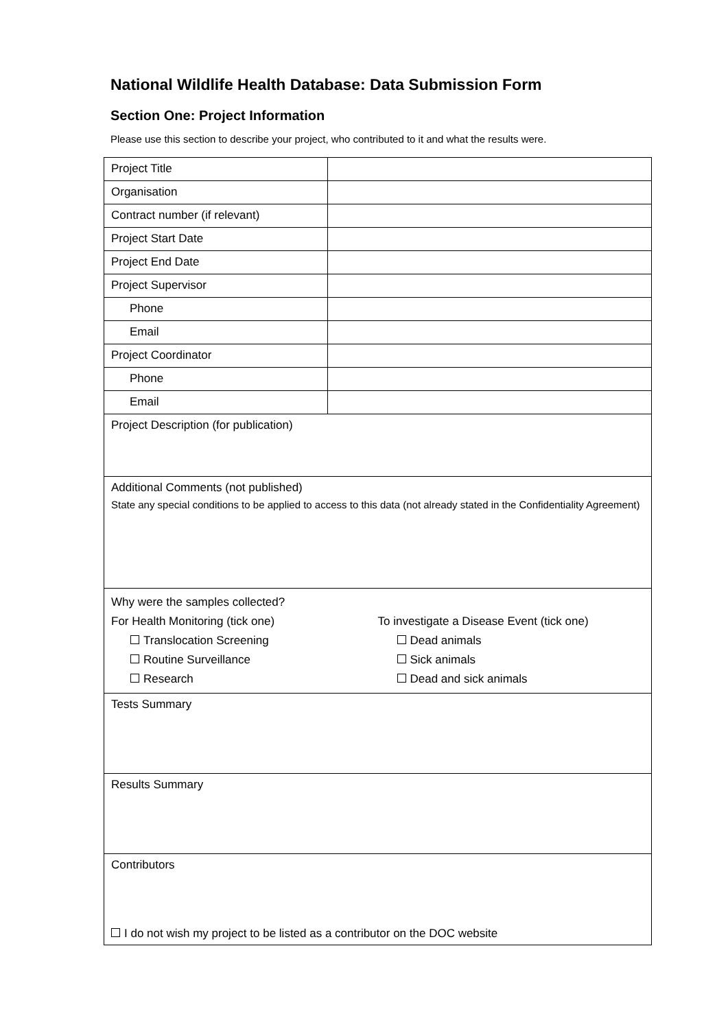National Wildlife Health Database: Data Submission Form
Section One: Project Information
Please use this section to describe your project, who contributed to it and what the results were.
| Project Title | |
| Organisation | |
| Contract number (if relevant) | |
| Project Start Date | |
| Project End Date | |
| Project Supervisor | |
| Phone | |
| Email | |
| Project Coordinator | |
| Phone | |
| Email | |
| Project Description (for publication) | |
| Additional Comments (not published) State any special conditions to be applied to access to this data (not already stated in the Confidentiality Agreement) | |
| Why were the samples collected? For Health Monitoring (tick one) Translocation Screening Routine Surveillance Research To investigate a Disease Event (tick one) Dead animals Sick animals Dead and sick animals | |
| Tests Summary | |
| Results Summary | |
| Contributors I do not wish my project to be listed as a contributor on the DOC website | |